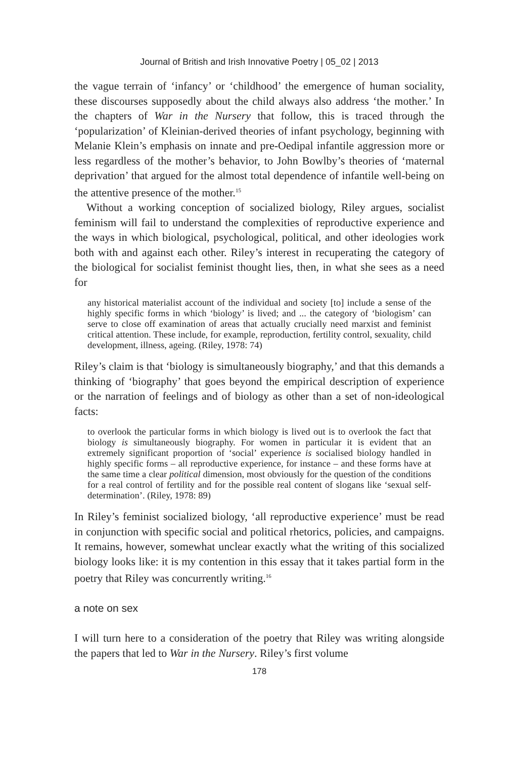Journal of British and Irish Innovative Poetry | 05_02 | 2013
the vague terrain of ‘infancy’ or ‘childhood’ the emergence of human sociality, these discourses supposedly about the child always also address ‘the mother.’ In the chapters of War in the Nursery that follow, this is traced through the ‘popularization’ of Kleinian-derived theories of infant psychology, beginning with Melanie Klein’s emphasis on innate and pre-Oedipal infantile aggression more or less regardless of the mother’s behavior, to John Bowlby’s theories of ‘maternal deprivation’ that argued for the almost total dependence of infantile well-being on the attentive presence of the mother.<sup>15</sup>
Without a working conception of socialized biology, Riley argues, socialist feminism will fail to understand the complexities of reproductive experience and the ways in which biological, psychological, political, and other ideologies work both with and against each other. Riley’s interest in recuperating the category of the biological for socialist feminist thought lies, then, in what she sees as a need for
any historical materialist account of the individual and society [to] include a sense of the highly specific forms in which ‘biology’ is lived; and ... the category of ‘biologism’ can serve to close off examination of areas that actually crucially need marxist and feminist critical attention. These include, for example, reproduction, fertility control, sexuality, child development, illness, ageing. (Riley, 1978: 74)
Riley’s claim is that ‘biology is simultaneously biography,’ and that this demands a thinking of ‘biography’ that goes beyond the empirical description of experience or the narration of feelings and of biology as other than a set of non-ideological facts:
to overlook the particular forms in which biology is lived out is to overlook the fact that biology is simultaneously biography. For women in particular it is evident that an extremely significant proportion of ‘social’ experience is socialised biology handled in highly specific forms – all reproductive experience, for instance – and these forms have at the same time a clear political dimension, most obviously for the question of the conditions for a real control of fertility and for the possible real content of slogans like ‘sexual self-determination’. (Riley, 1978: 89)
In Riley’s feminist socialized biology, ‘all reproductive experience’ must be read in conjunction with specific social and political rhetorics, policies, and campaigns. It remains, however, somewhat unclear exactly what the writing of this socialized biology looks like: it is my contention in this essay that it takes partial form in the poetry that Riley was concurrently writing.<sup>16</sup>
a note on sex
I will turn here to a consideration of the poetry that Riley was writing alongside the papers that led to War in the Nursery. Riley’s first volume
178